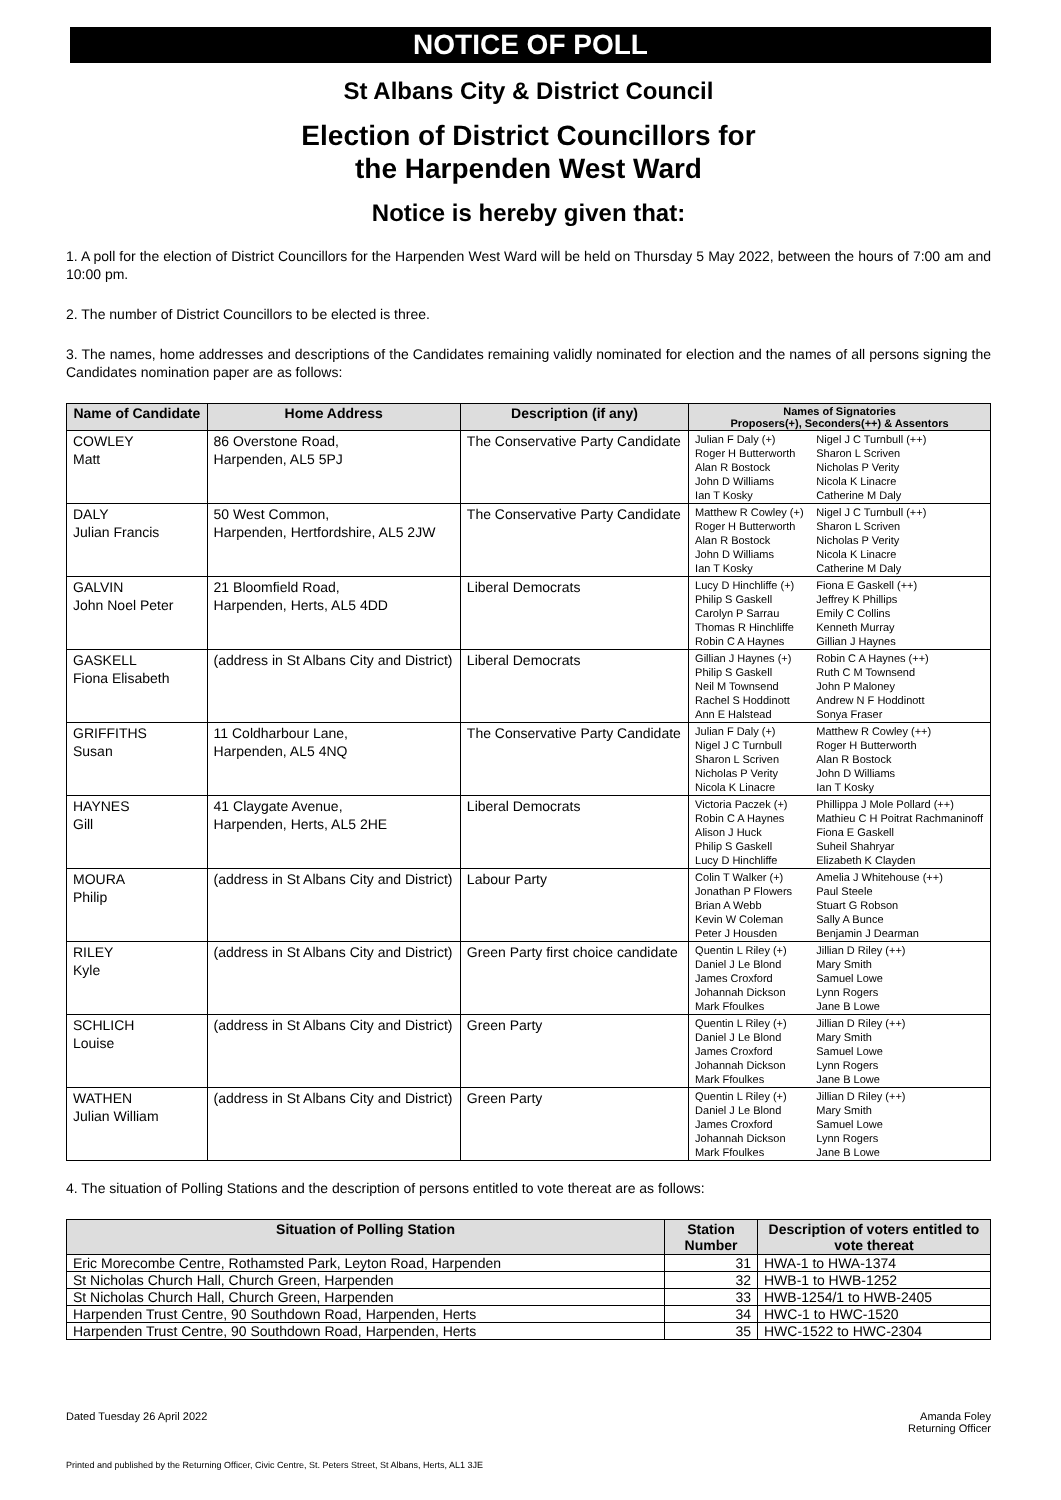NOTICE OF POLL
St Albans City & District Council
Election of District Councillors for
the Harpenden West Ward
Notice is hereby given that:
1. A poll for the election of District Councillors for the Harpenden West Ward will be held on Thursday 5 May 2022, between the hours of 7:00 am and 10:00 pm.
2. The number of District Councillors to be elected is three.
3. The names, home addresses and descriptions of the Candidates remaining validly nominated for election and the names of all persons signing the Candidates nomination paper are as follows:
| Name of Candidate | Home Address | Description (if any) | Names of Signatories Proposers(+), Seconders(++) & Assentors | |
| --- | --- | --- | --- | --- |
| COWLEY Matt | 86 Overstone Road, Harpenden, AL5 5PJ | The Conservative Party Candidate | Julian F Daly (+) Roger H Butterworth Alan R Bostock John D Williams Ian T Kosky | Nigel J C Turnbull (++) Sharon L Scriven Nicholas P Verity Nicola K Linacre Catherine M Daly |
| DALY Julian Francis | 50 West Common, Harpenden, Hertfordshire, AL5 2JW | The Conservative Party Candidate | Matthew R Cowley (+) Roger H Butterworth Alan R Bostock John D Williams Ian T Kosky | Nigel J C Turnbull (++) Sharon L Scriven Nicholas P Verity Nicola K Linacre Catherine M Daly |
| GALVIN John Noel Peter | 21 Bloomfield Road, Harpenden, Herts, AL5 4DD | Liberal Democrats | Lucy D Hinchliffe (+) Philip S Gaskell Carolyn P Sarrau Thomas R Hinchliffe Robin C A Haynes | Fiona E Gaskell (++) Jeffrey K Phillips Emily C Collins Kenneth Murray Gillian J Haynes |
| GASKELL Fiona Elisabeth | (address in St Albans City and District) | Liberal Democrats | Gillian J Haynes (+) Philip S Gaskell Neil M Townsend Rachel S Hoddinott Ann E Halstead | Robin C A Haynes (++) Ruth C M Townsend John P Maloney Andrew N F Hoddinott Sonya Fraser |
| GRIFFITHS Susan | 11 Coldharbour Lane, Harpenden, AL5 4NQ | The Conservative Party Candidate | Julian F Daly (+) Nigel J C Turnbull Sharon L Scriven Nicholas P Verity Nicola K Linacre | Matthew R Cowley (++) Roger H Butterworth Alan R Bostock John D Williams Ian T Kosky |
| HAYNES Gill | 41 Claygate Avenue, Harpenden, Herts, AL5 2HE | Liberal Democrats | Victoria Paczek (+) Robin C A Haynes Alison J Huck Philip S Gaskell Lucy D Hinchliffe | Phillippa J Mole Pollard (++) Mathieu C H Poitrat Rachmaninoff Fiona E Gaskell Suheil Shahryar Elizabeth K Clayden |
| MOURA Philip | (address in St Albans City and District) | Labour Party | Colin T Walker (+) Jonathan P Flowers Brian A Webb Kevin W Coleman Peter J Housden | Amelia J Whitehouse (++) Paul Steele Stuart G Robson Sally A Bunce Benjamin J Dearman |
| RILEY Kyle | (address in St Albans City and District) | Green Party first choice candidate | Quentin L Riley (+) Daniel J Le Blond James Croxford Johannah Dickson Mark Ffoulkes | Jillian D Riley (++) Mary Smith Samuel Lowe Lynn Rogers Jane B Lowe |
| SCHLICH Louise | (address in St Albans City and District) | Green Party | Quentin L Riley (+) Daniel J Le Blond James Croxford Johannah Dickson Mark Ffoulkes | Jillian D Riley (++) Mary Smith Samuel Lowe Lynn Rogers Jane B Lowe |
| WATHEN Julian William | (address in St Albans City and District) | Green Party | Quentin L Riley (+) Daniel J Le Blond James Croxford Johannah Dickson Mark Ffoulkes | Jillian D Riley (++) Mary Smith Samuel Lowe Lynn Rogers Jane B Lowe |
4. The situation of Polling Stations and the description of persons entitled to vote thereat are as follows:
| Situation of Polling Station | Station Number | Description of voters entitled to vote thereat |
| --- | --- | --- |
| Eric Morecombe Centre, Rothamsted Park, Leyton Road, Harpenden | 31 | HWA-1 to HWA-1374 |
| St Nicholas Church Hall, Church Green, Harpenden | 32 | HWB-1 to HWB-1252 |
| St Nicholas Church Hall, Church Green, Harpenden | 33 | HWB-1254/1 to HWB-2405 |
| Harpenden Trust Centre, 90 Southdown Road, Harpenden, Herts | 34 | HWC-1 to HWC-1520 |
| Harpenden Trust Centre, 90 Southdown Road, Harpenden, Herts | 35 | HWC-1522 to HWC-2304 |
Dated Tuesday 26 April 2022 Amanda Foley
Returning Officer
Printed and published by the Returning Officer, Civic Centre, St. Peters Street, St Albans, Herts, AL1 3JE